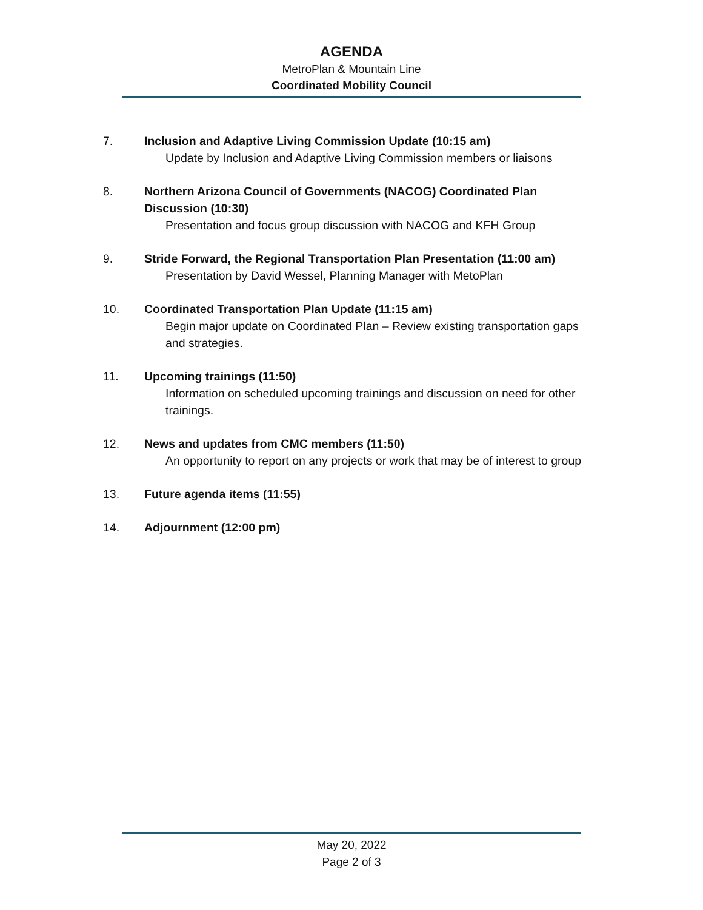AGENDA
MetroPlan & Mountain Line
Coordinated Mobility Council
7. Inclusion and Adaptive Living Commission Update (10:15 am)
Update by Inclusion and Adaptive Living Commission members or liaisons
8. Northern Arizona Council of Governments (NACOG) Coordinated Plan Discussion (10:30)
Presentation and focus group discussion with NACOG and KFH Group
9. Stride Forward, the Regional Transportation Plan Presentation (11:00 am)
Presentation by David Wessel, Planning Manager with MetoPlan
10. Coordinated Transportation Plan Update (11:15 am)
Begin major update on Coordinated Plan – Review existing transportation gaps and strategies.
11. Upcoming trainings (11:50)
Information on scheduled upcoming trainings and discussion on need for other trainings.
12. News and updates from CMC members (11:50)
An opportunity to report on any projects or work that may be of interest to group
13. Future agenda items (11:55)
14. Adjournment (12:00 pm)
May 20, 2022
Page 2 of 3